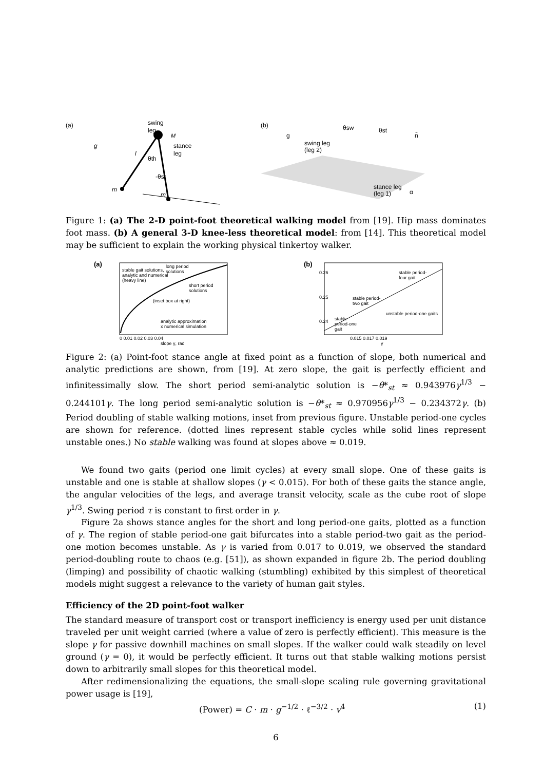(a)
M
swing
leg
stance
leg
g
l
θth
-θst
m
m
(b)
swing leg
(leg 2)
stance leg
(leg 1)
α
n̂
g
θsw
θst
Figure 1: (a) The 2-D point-foot theoretical walking model from [19]. Hip mass dominates foot mass. (b) A general 3-D knee-less theoretical model: from [14]. This theoretical model may be sufficient to explain the working physical tinkertoy walker.
(a)
stable gait solutions,
analytic and numerical
(heavy line)
long period
solutions
short period
solutions
(inset box at right)
analytic approximation
x numerical simulation
0 0.01 0.02 0.03 0.04
slope γ, rad
(b)
0.26
0.25
0.24
stable period-
four gait
stable period-
two gait
stable
period-one
gait
unstable period-one gaits
0.015 0.017 0.019
γ
Figure 2: (a) Point-foot stance angle at fixed point as a function of slope, both numerical and analytic predictions are shown, from [19]. At zero slope, the gait is perfectly efficient and infinitessimally slow. The short period semi-analytic solution is −θ*<sub>st</sub> ≈ 0.943976γ<sup>1/3</sup> − 0.244101γ. The long period semi-analytic solution is −θ*<sub>st</sub> ≈ 0.970956γ<sup>1/3</sup> − 0.234372γ. (b) Period doubling of stable walking motions, inset from previous figure. Unstable period-one cycles are shown for reference. (dotted lines represent stable cycles while solid lines represent unstable ones.) No stable walking was found at slopes above ≈ 0.019.
We found two gaits (period one limit cycles) at every small slope. One of these gaits is unstable and one is stable at shallow slopes (γ < 0.015). For both of these gaits the stance angle, the angular velocities of the legs, and average transit velocity, scale as the cube root of slope γ<sup>1/3</sup>. Swing period τ is constant to first order in γ.
Figure 2a shows stance angles for the short and long period-one gaits, plotted as a function of γ. The region of stable period-one gait bifurcates into a stable period-two gait as the period-one motion becomes unstable. As γ is varied from 0.017 to 0.019, we observed the standard period-doubling route to chaos (e.g. [51]), as shown expanded in figure 2b. The period doubling (limping) and possibility of chaotic walking (stumbling) exhibited by this simplest of theoretical models might suggest a relevance to the variety of human gait styles.
Efficiency of the 2D point-foot walker
The standard measure of transport cost or transport inefficiency is energy used per unit distance traveled per unit weight carried (where a value of zero is perfectly efficient). This measure is the slope γ for passive downhill machines on small slopes. If the walker could walk steadily on level ground (γ = 0), it would be perfectly efficient. It turns out that stable walking motions persist down to arbitrarily small slopes for this theoretical model.
After redimensionalizing the equations, the small-slope scaling rule governing gravitational power usage is [19],
(Power) = C · m · g<sup>−1/2</sup> · ℓ<sup>−3/2</sup> · v<sup>4</sup> (1)
6